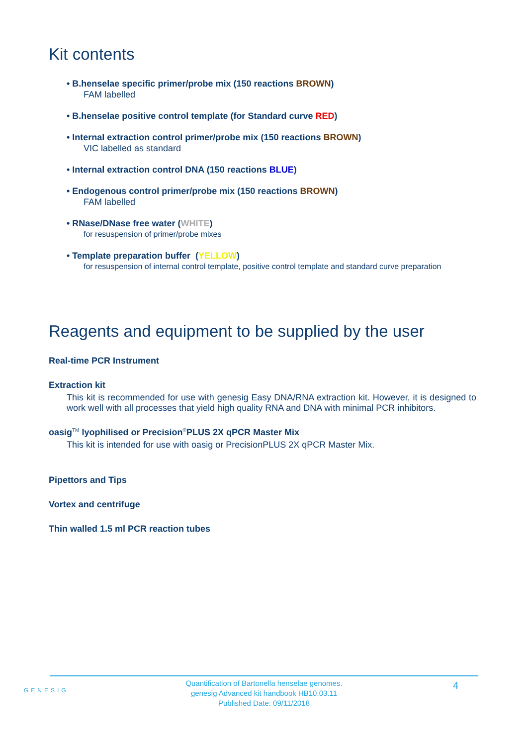Kit contents
• B.henselae specific primer/probe mix (150 reactions BROWN)
FAM labelled
• B.henselae positive control template (for Standard curve RED)
• Internal extraction control primer/probe mix (150 reactions BROWN)
VIC labelled as standard
• Internal extraction control DNA (150 reactions BLUE)
• Endogenous control primer/probe mix (150 reactions BROWN)
FAM labelled
• RNase/DNase free water (WHITE)
for resuspension of primer/probe mixes
• Template preparation buffer (YELLOW)
for resuspension of internal control template, positive control template and standard curve preparation
Reagents and equipment to be supplied by the user
Real-time PCR Instrument
Extraction kit
This kit is recommended for use with genesig Easy DNA/RNA extraction kit. However, it is designed to work well with all processes that yield high quality RNA and DNA with minimal PCR inhibitors.
oasig<sup>TM</sup> lyophilised or Precision<sup>®</sup>PLUS 2X qPCR Master Mix
This kit is intended for use with oasig or PrecisionPLUS 2X qPCR Master Mix.
Pipettors and Tips
Vortex and centrifuge
Thin walled 1.5 ml PCR reaction tubes
GENESIG
Quantification of Bartonella henselae genomes.
genesig Advanced kit handbook HB10.03.11
Published Date: 09/11/2018
4